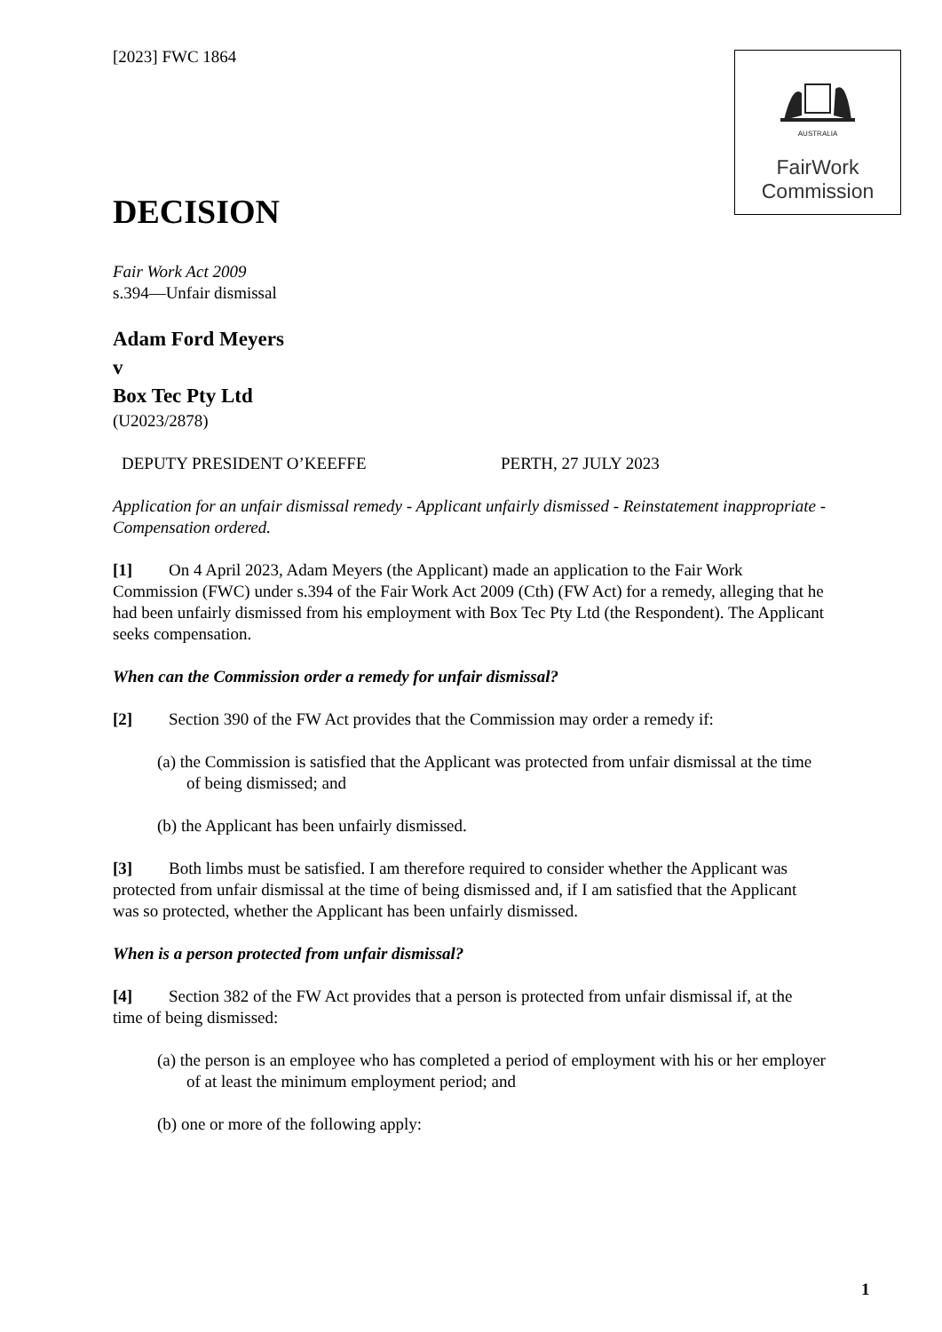[2023] FWC 1864
AUSTRALIA
FairWork
Commission
DECISION
Fair Work Act 2009
s.394—Unfair dismissal
Adam Ford Meyers
v
Box Tec Pty Ltd
(U2023/2878)
DEPUTY PRESIDENT O’KEEFFE PERTH, 27 JULY 2023
Application for an unfair dismissal remedy - Applicant unfairly dismissed - Reinstatement inappropriate - Compensation ordered.
[1] On 4 April 2023, Adam Meyers (the Applicant) made an application to the Fair Work Commission (FWC) under s.394 of the Fair Work Act 2009 (Cth) (FW Act) for a remedy, alleging that he had been unfairly dismissed from his employment with Box Tec Pty Ltd (the Respondent). The Applicant seeks compensation.
When can the Commission order a remedy for unfair dismissal?
[2] Section 390 of the FW Act provides that the Commission may order a remedy if:
(a) the Commission is satisfied that the Applicant was protected from unfair dismissal at the time of being dismissed; and
(b) the Applicant has been unfairly dismissed.
[3] Both limbs must be satisfied. I am therefore required to consider whether the Applicant was protected from unfair dismissal at the time of being dismissed and, if I am satisfied that the Applicant was so protected, whether the Applicant has been unfairly dismissed.
When is a person protected from unfair dismissal?
[4] Section 382 of the FW Act provides that a person is protected from unfair dismissal if, at the time of being dismissed:
(a) the person is an employee who has completed a period of employment with his or her employer of at least the minimum employment period; and
(b) one or more of the following apply:
1